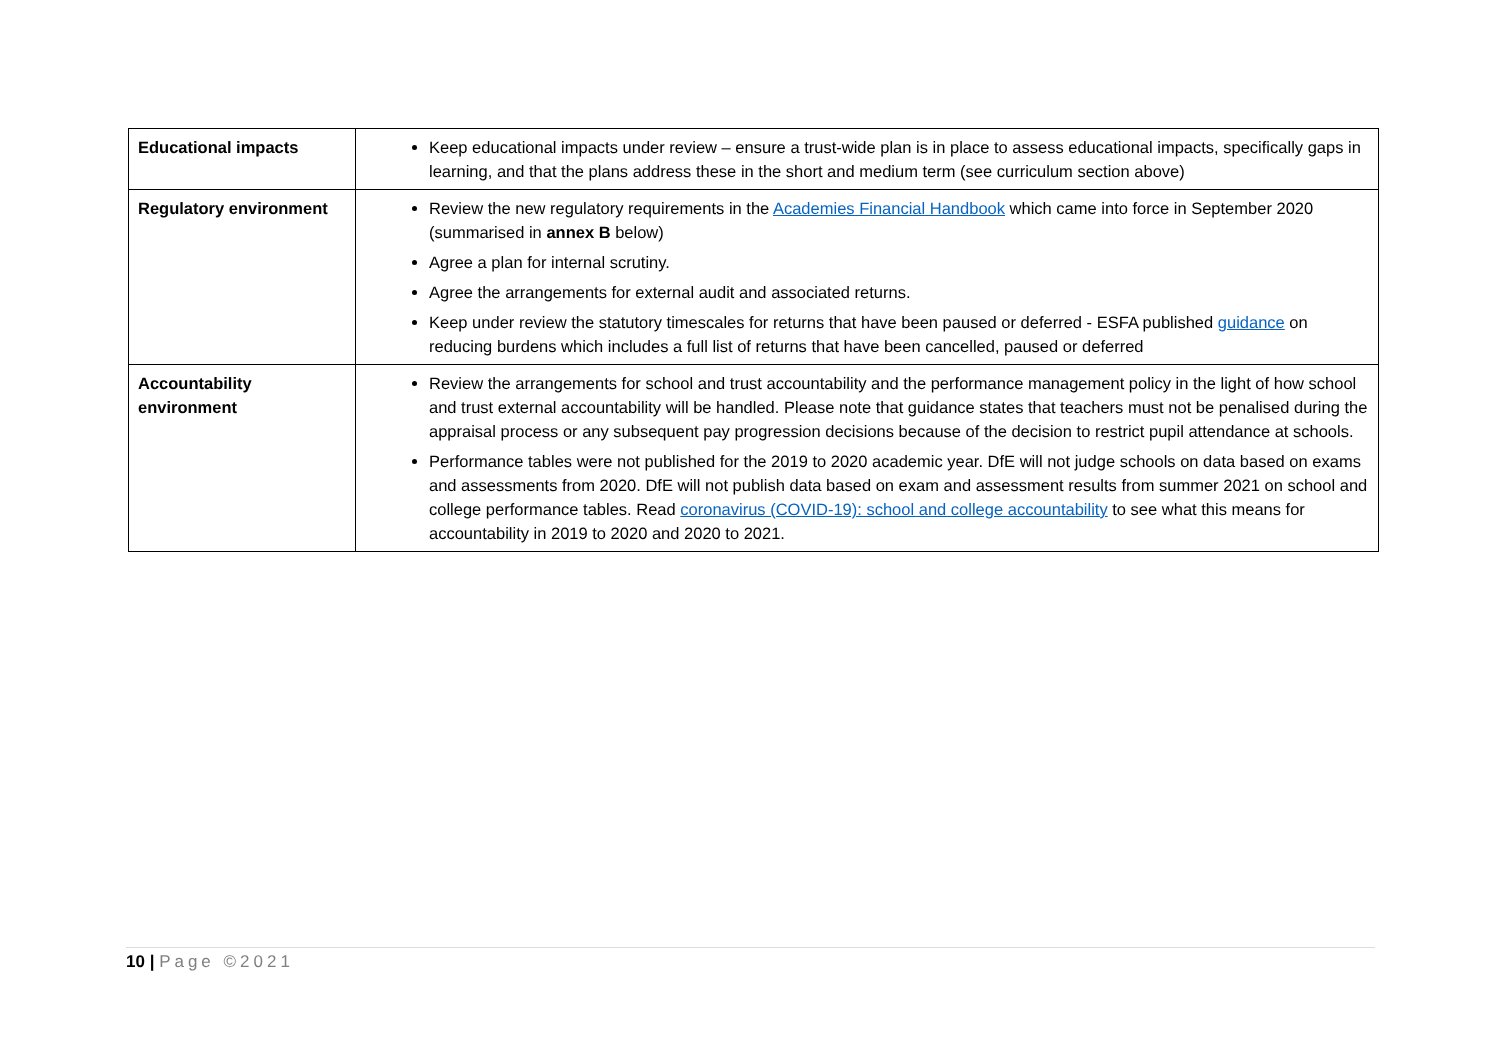| Educational impacts | Keep educational impacts under review – ensure a trust-wide plan is in place to assess educational impacts, specifically gaps in learning, and that the plans address these in the short and medium term (see curriculum section above) |
| Regulatory environment | Review the new regulatory requirements in the Academies Financial Handbook which came into force in September 2020 (summarised in annex B below) Agree a plan for internal scrutiny. Agree the arrangements for external audit and associated returns. Keep under review the statutory timescales for returns that have been paused or deferred - ESFA published guidance on reducing burdens which includes a full list of returns that have been cancelled, paused or deferred |
| Accountability environment | Review the arrangements for school and trust accountability and the performance management policy in the light of how school and trust external accountability will be handled. Please note that guidance states that teachers must not be penalised during the appraisal process or any subsequent pay progression decisions because of the decision to restrict pupil attendance at schools. Performance tables were not published for the 2019 to 2020 academic year. DfE will not judge schools on data based on exams and assessments from 2020. DfE will not publish data based on exam and assessment results from summer 2021 on school and college performance tables. Read coronavirus (COVID-19): school and college accountability to see what this means for accountability in 2019 to 2020 and 2020 to 2021. |
10 | Page ©2021